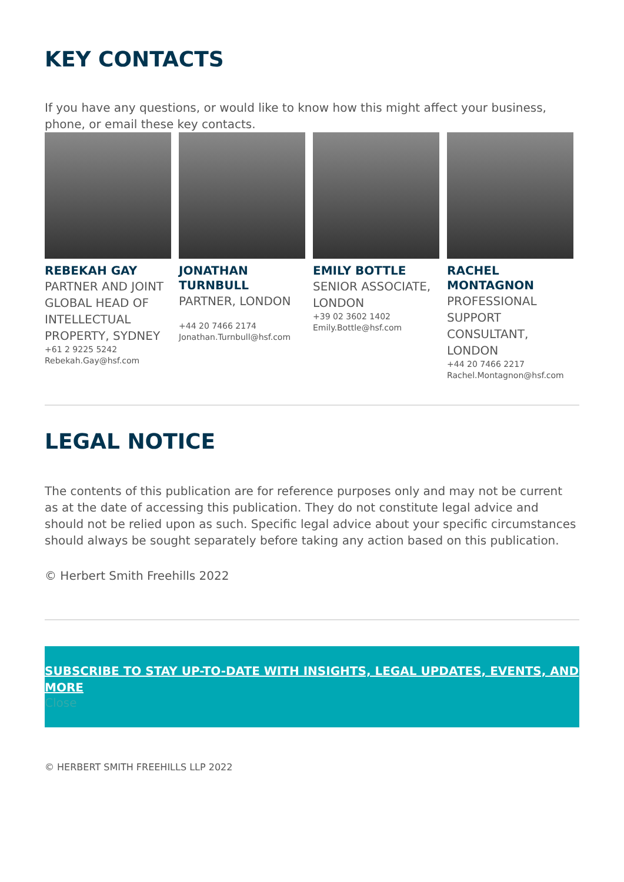KEY CONTACTS
If you have any questions, or would like to know how this might affect your business, phone, or email these key contacts.
REBEKAH GAY
PARTNER AND JOINT GLOBAL HEAD OF INTELLECTUAL PROPERTY, SYDNEY
+61 2 9225 5242
Rebekah.Gay@hsf.com
JONATHAN TURNBULL
PARTNER, LONDON
+44 20 7466 2174
Jonathan.Turnbull@hsf.com
EMILY BOTTLE
SENIOR ASSOCIATE, LONDON
+39 02 3602 1402
Emily.Bottle@hsf.com
RACHEL MONTAGNON
PROFESSIONAL SUPPORT CONSULTANT, LONDON
+44 20 7466 2217
Rachel.Montagnon@hsf.com
LEGAL NOTICE
The contents of this publication are for reference purposes only and may not be current as at the date of accessing this publication. They do not constitute legal advice and should not be relied upon as such. Specific legal advice about your specific circumstances should always be sought separately before taking any action based on this publication.
© Herbert Smith Freehills 2022
SUBSCRIBE TO STAY UP-TO-DATE WITH INSIGHTS, LEGAL UPDATES, EVENTS, AND MORE
Close
© HERBERT SMITH FREEHILLS LLP 2022